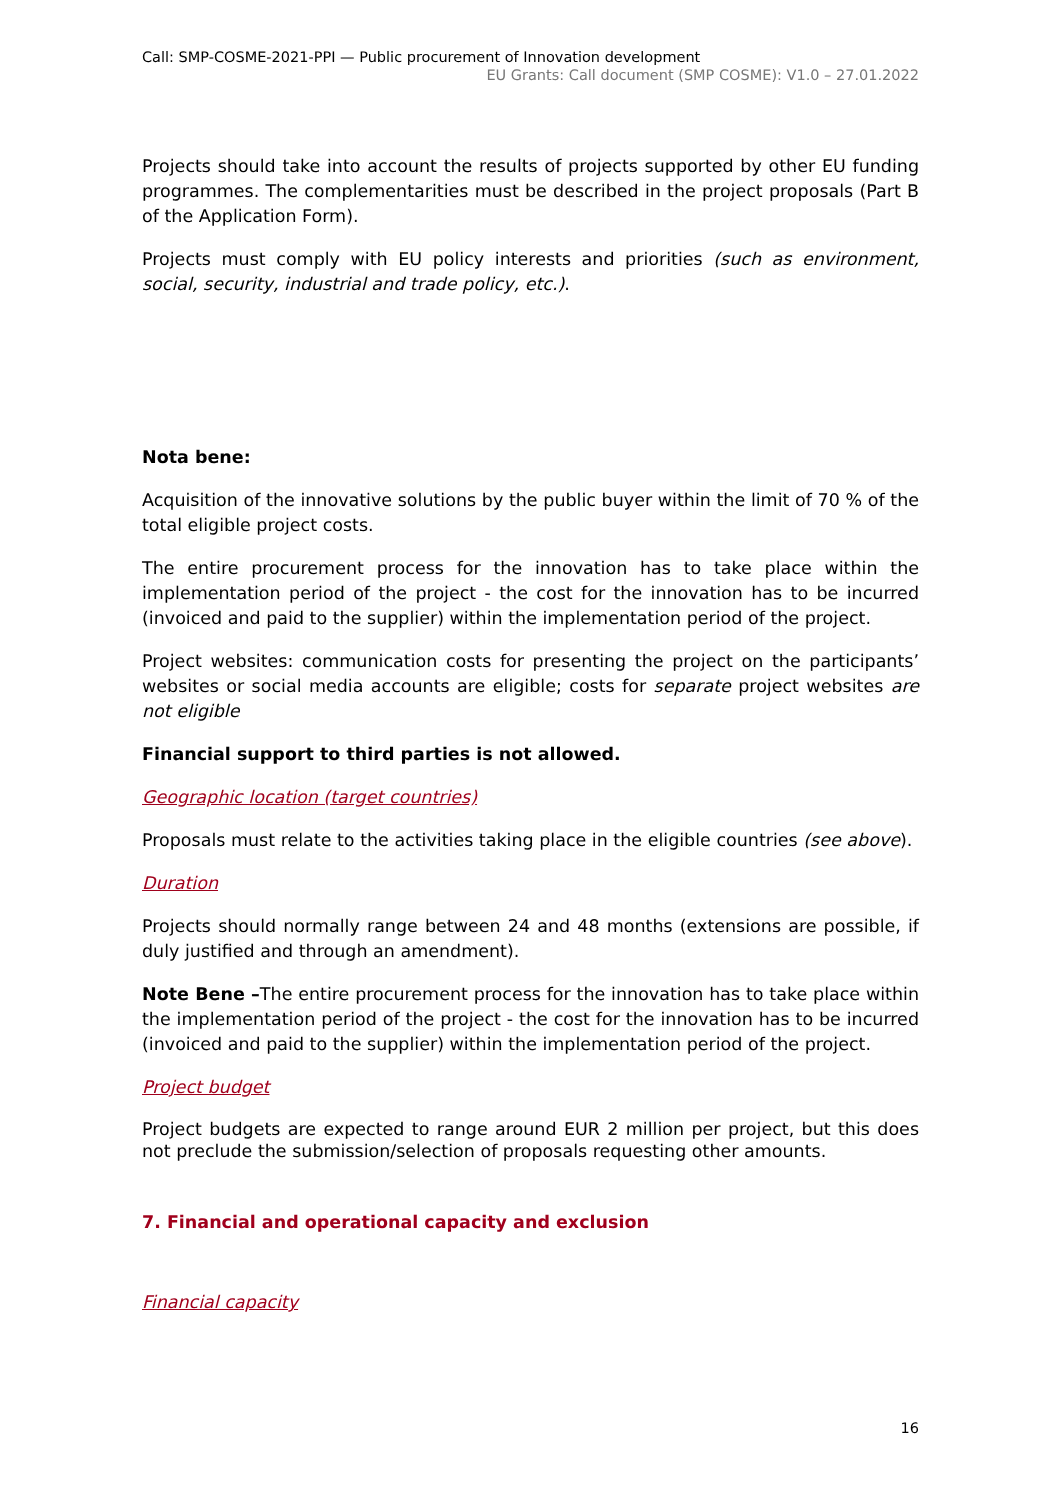Call: SMP-COSME-2021-PPI — Public procurement of Innovation development
EU Grants: Call document (SMP COSME): V1.0 – 27.01.2022
Projects should take into account the results of projects supported by other EU funding programmes. The complementarities must be described in the project proposals (Part B of the Application Form).
Projects must comply with EU policy interests and priorities (such as environment, social, security, industrial and trade policy, etc.).
Nota bene:
Acquisition of the innovative solutions by the public buyer within the limit of 70 % of the total eligible project costs.
The entire procurement process for the innovation has to take place within the implementation period of the project - the cost for the innovation has to be incurred (invoiced and paid to the supplier) within the implementation period of the project.
Project websites: communication costs for presenting the project on the participants’ websites or social media accounts are eligible; costs for separate project websites are not eligible
Financial support to third parties is not allowed.
Geographic location (target countries)
Proposals must relate to the activities taking place in the eligible countries (see above).
Duration
Projects should normally range between 24 and 48 months (extensions are possible, if duly justified and through an amendment).
Note Bene –The entire procurement process for the innovation has to take place within the implementation period of the project - the cost for the innovation has to be incurred (invoiced and paid to the supplier) within the implementation period of the project.
Project budget
Project budgets are expected to range around EUR 2 million per project, but this does not preclude the submission/selection of proposals requesting other amounts.
7. Financial and operational capacity and exclusion
Financial capacity
16